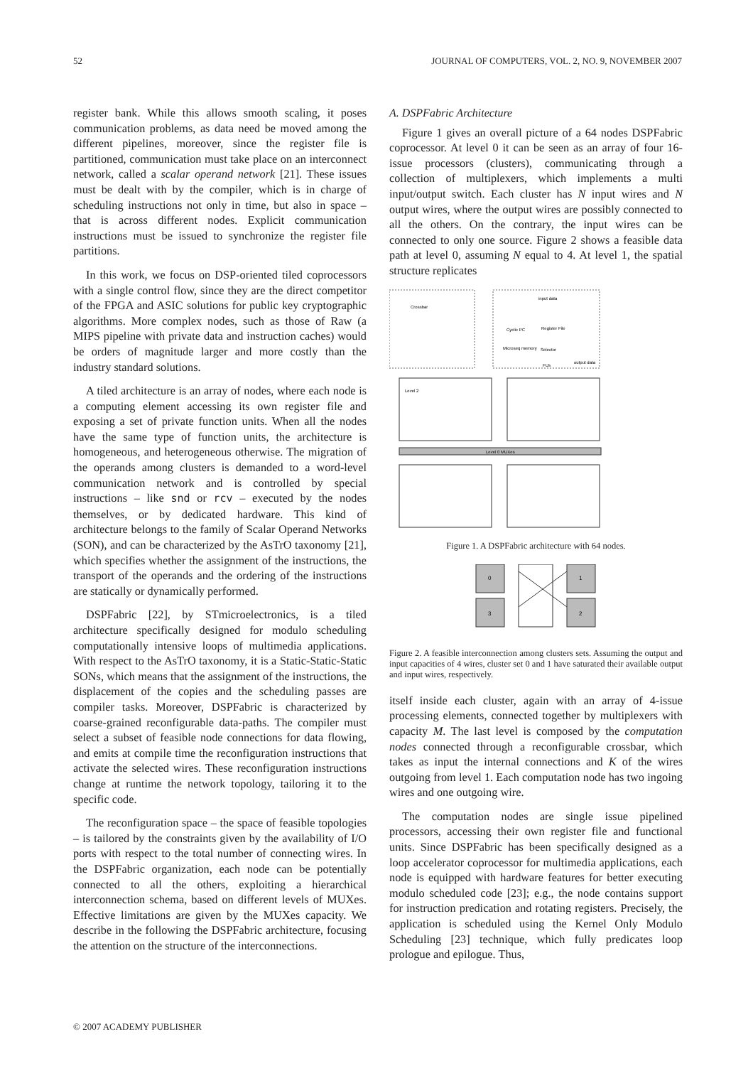52 JOURNAL OF COMPUTERS, VOL. 2, NO. 9, NOVEMBER 2007
register bank. While this allows smooth scaling, it poses communication problems, as data need be moved among the different pipelines, moreover, since the register file is partitioned, communication must take place on an interconnect network, called a scalar operand network [21]. These issues must be dealt with by the compiler, which is in charge of scheduling instructions not only in time, but also in space – that is across different nodes. Explicit communication instructions must be issued to synchronize the register file partitions.
In this work, we focus on DSP-oriented tiled coprocessors with a single control flow, since they are the direct competitor of the FPGA and ASIC solutions for public key cryptographic algorithms. More complex nodes, such as those of Raw (a MIPS pipeline with private data and instruction caches) would be orders of magnitude larger and more costly than the industry standard solutions.
A tiled architecture is an array of nodes, where each node is a computing element accessing its own register file and exposing a set of private function units. When all the nodes have the same type of function units, the architecture is homogeneous, and heterogeneous otherwise. The migration of the operands among clusters is demanded to a word-level communication network and is controlled by special instructions – like snd or rcv – executed by the nodes themselves, or by dedicated hardware. This kind of architecture belongs to the family of Scalar Operand Networks (SON), and can be characterized by the AsTrO taxonomy [21], which specifies whether the assignment of the instructions, the transport of the operands and the ordering of the instructions are statically or dynamically performed.
DSPFabric [22], by STmicroelectronics, is a tiled architecture specifically designed for modulo scheduling computationally intensive loops of multimedia applications. With respect to the AsTrO taxonomy, it is a Static-Static-Static SONs, which means that the assignment of the instructions, the displacement of the copies and the scheduling passes are compiler tasks. Moreover, DSPFabric is characterized by coarse-grained reconfigurable data-paths. The compiler must select a subset of feasible node connections for data flowing, and emits at compile time the reconfiguration instructions that activate the selected wires. These reconfiguration instructions change at runtime the network topology, tailoring it to the specific code.
The reconfiguration space – the space of feasible topologies – is tailored by the constraints given by the availability of I/O ports with respect to the total number of connecting wires. In the DSPFabric organization, each node can be potentially connected to all the others, exploiting a hierarchical interconnection schema, based on different levels of MUXes. Effective limitations are given by the MUXes capacity. We describe in the following the DSPFabric architecture, focusing the attention on the structure of the interconnections.
A. DSPFabric Architecture
Figure 1 gives an overall picture of a 64 nodes DSPFabric coprocessor. At level 0 it can be seen as an array of four 16-issue processors (clusters), communicating through a collection of multiplexers, which implements a multi input/output switch. Each cluster has N input wires and N output wires, where the output wires are possibly connected to all the others. On the contrary, the input wires can be connected to only one source. Figure 2 shows a feasible data path at level 0, assuming N equal to 4. At level 1, the spatial structure replicates
Crossbar
input data
Cyclic PC
Register File
Microseq memory
Selector
FUs
output data
Level 2
Level 0 MUXes
Figure 1. A DSPFabric architecture with 64 nodes.
0
1
3
2
Figure 2. A feasible interconnection among clusters sets. Assuming the output and input capacities of 4 wires, cluster set 0 and 1 have saturated their available output and input wires, respectively.
itself inside each cluster, again with an array of 4-issue processing elements, connected together by multiplexers with capacity M. The last level is composed by the computation nodes connected through a reconfigurable crossbar, which takes as input the internal connections and K of the wires outgoing from level 1. Each computation node has two ingoing wires and one outgoing wire.
The computation nodes are single issue pipelined processors, accessing their own register file and functional units. Since DSPFabric has been specifically designed as a loop accelerator coprocessor for multimedia applications, each node is equipped with hardware features for better executing modulo scheduled code [23]; e.g., the node contains support for instruction predication and rotating registers. Precisely, the application is scheduled using the Kernel Only Modulo Scheduling [23] technique, which fully predicates loop prologue and epilogue. Thus,
© 2007 ACADEMY PUBLISHER